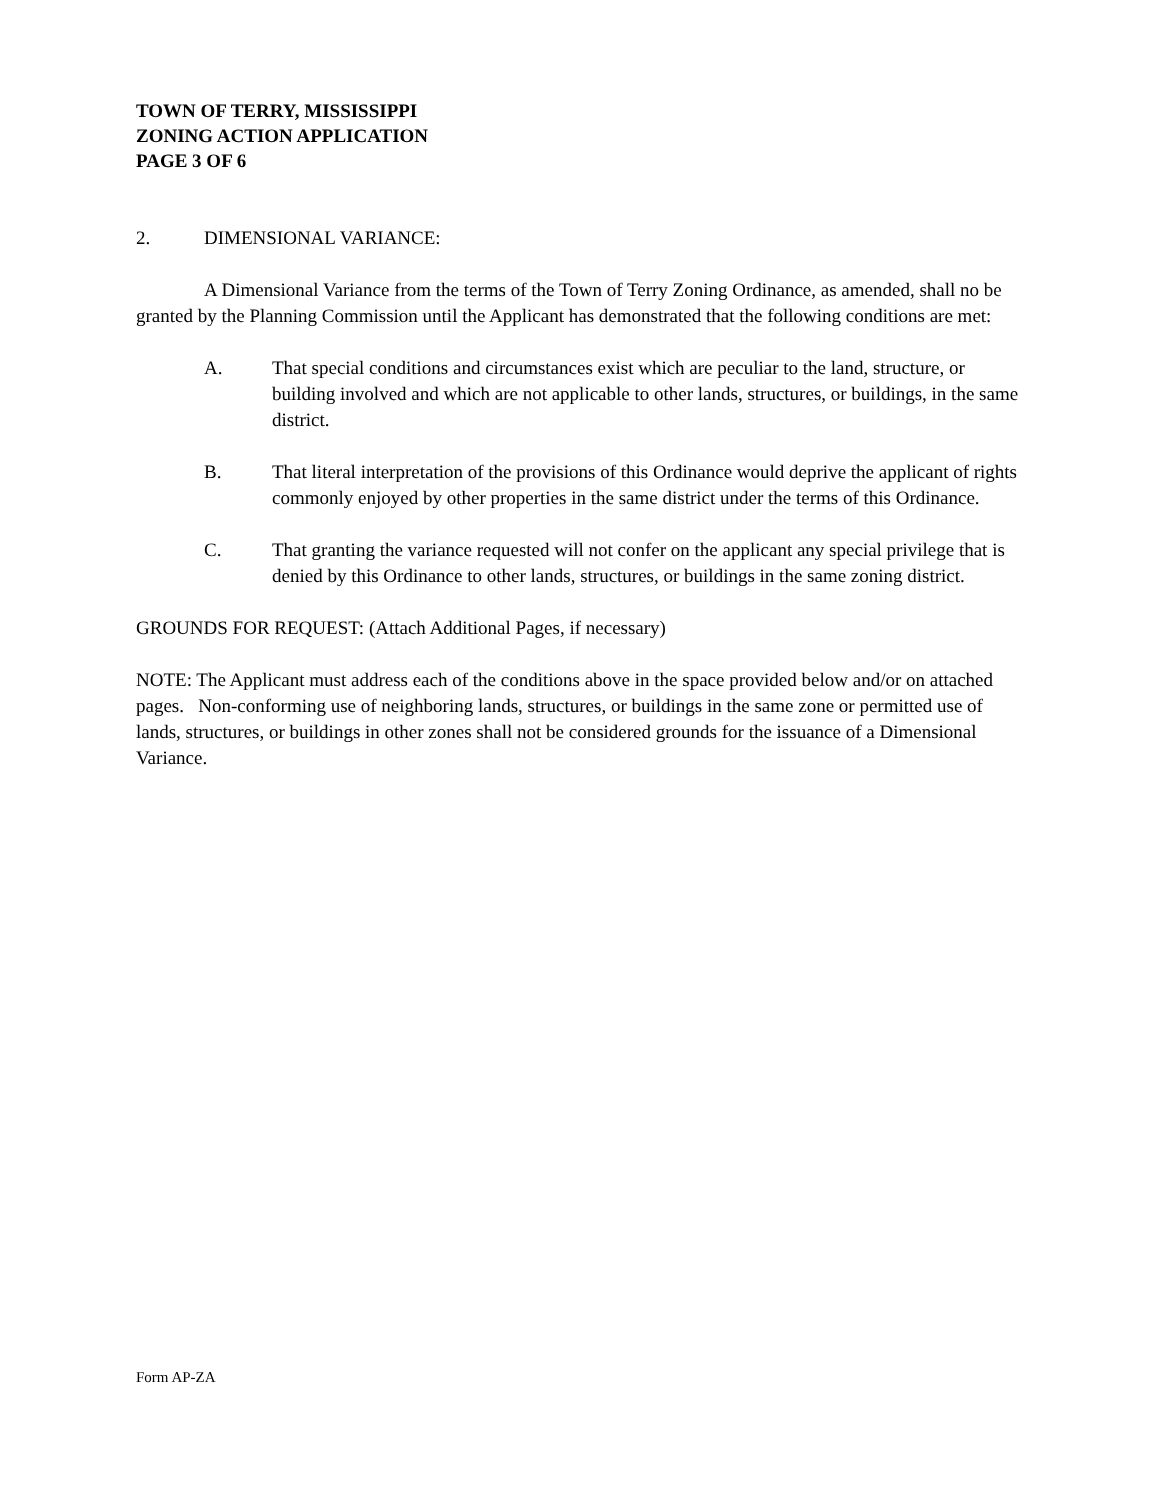TOWN OF TERRY, MISSISSIPPI
ZONING ACTION APPLICATION
PAGE 3 OF 6
2. DIMENSIONAL VARIANCE:
A Dimensional Variance from the terms of the Town of Terry Zoning Ordinance, as amended, shall no be granted by the Planning Commission until the Applicant has demonstrated that the following conditions are met:
A. That special conditions and circumstances exist which are peculiar to the land, structure, or building involved and which are not applicable to other lands, structures, or buildings, in the same district.
B. That literal interpretation of the provisions of this Ordinance would deprive the applicant of rights commonly enjoyed by other properties in the same district under the terms of this Ordinance.
C. That granting the variance requested will not confer on the applicant any special privilege that is denied by this Ordinance to other lands, structures, or buildings in the same zoning district.
GROUNDS FOR REQUEST: (Attach Additional Pages, if necessary)
NOTE: The Applicant must address each of the conditions above in the space provided below and/or on attached pages. Non-conforming use of neighboring lands, structures, or buildings in the same zone or permitted use of lands, structures, or buildings in other zones shall not be considered grounds for the issuance of a Dimensional Variance.
Form AP-ZA